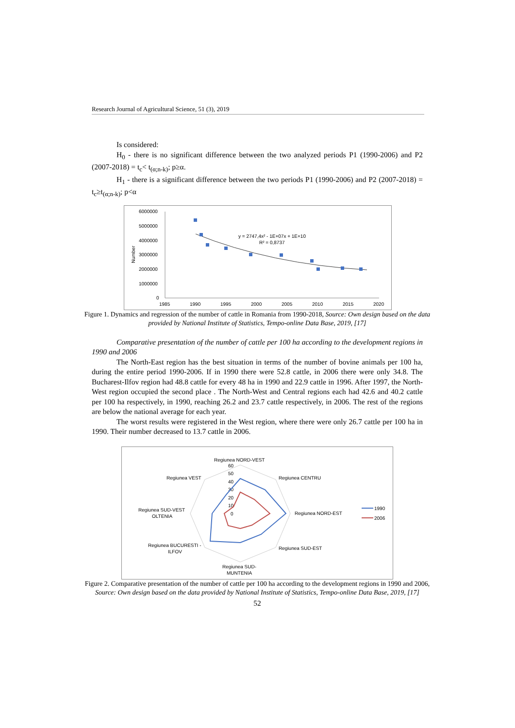Research Journal of Agricultural Science, 51 (3), 2019
Is considered:
H<sub>0</sub> - there is no significant difference between the two analyzed periods P1 (1990-2006) and P2 (2007-2018) = t<sub>c</sub>< t<sub>(α;n-k)</sub>; p≥α.
H<sub>1</sub> - there is a significant difference between the two periods P1 (1990-2006) and P2 (2007-2018) = t<sub>c</sub>≥t<sub>(α;n-k)</sub>; p<α
6000000
5000000
4000000
3000000
2000000
1000000
0
Number
1985
1990
1995
2000
2005
2010
2015
2020
y = 2747,4x² - 1E+07x + 1E+10
R² = 0,8737
Figure 1. Dynamics and regression of the number of cattle in Romania from 1990-2018, Source: Own design based on the data provided by National Institute of Statistics, Tempo-online Data Base, 2019, [17]
Comparative presentation of the number of cattle per 100 ha according to the development regions in 1990 and 2006
The North-East region has the best situation in terms of the number of bovine animals per 100 ha, during the entire period 1990-2006. If in 1990 there were 52.8 cattle, in 2006 there were only 34.8. The Bucharest-Ilfov region had 48.8 cattle for every 48 ha in 1990 and 22.9 cattle in 1996. After 1997, the North-West region occupied the second place . The North-West and Central regions each had 42.6 and 40.2 cattle per 100 ha respectively, in 1990, reaching 26.2 and 23.7 cattle respectively, in 2006. The rest of the regions are below the national average for each year.
The worst results were registered in the West region, where there were only 26.7 cattle per 100 ha in 1990. Their number decreased to 13.7 cattle in 2006.
Regiunea NORD-VEST
Regiunea VEST
Regiunea CENTRU
Regiunea SUD-VEST
OLTENIA
Regiunea NORD-EST
Regiunea BUCURESTI -
ILFOV
Regiunea SUD-EST
Regiunea SUD-
MUNTENIA
60
50
40
30
20
10
0
1990
2006
Figure 2. Comparative presentation of the number of cattle per 100 ha according to the development regions in 1990 and 2006, Source: Own design based on the data provided by National Institute of Statistics, Tempo-online Data Base, 2019, [17]
52